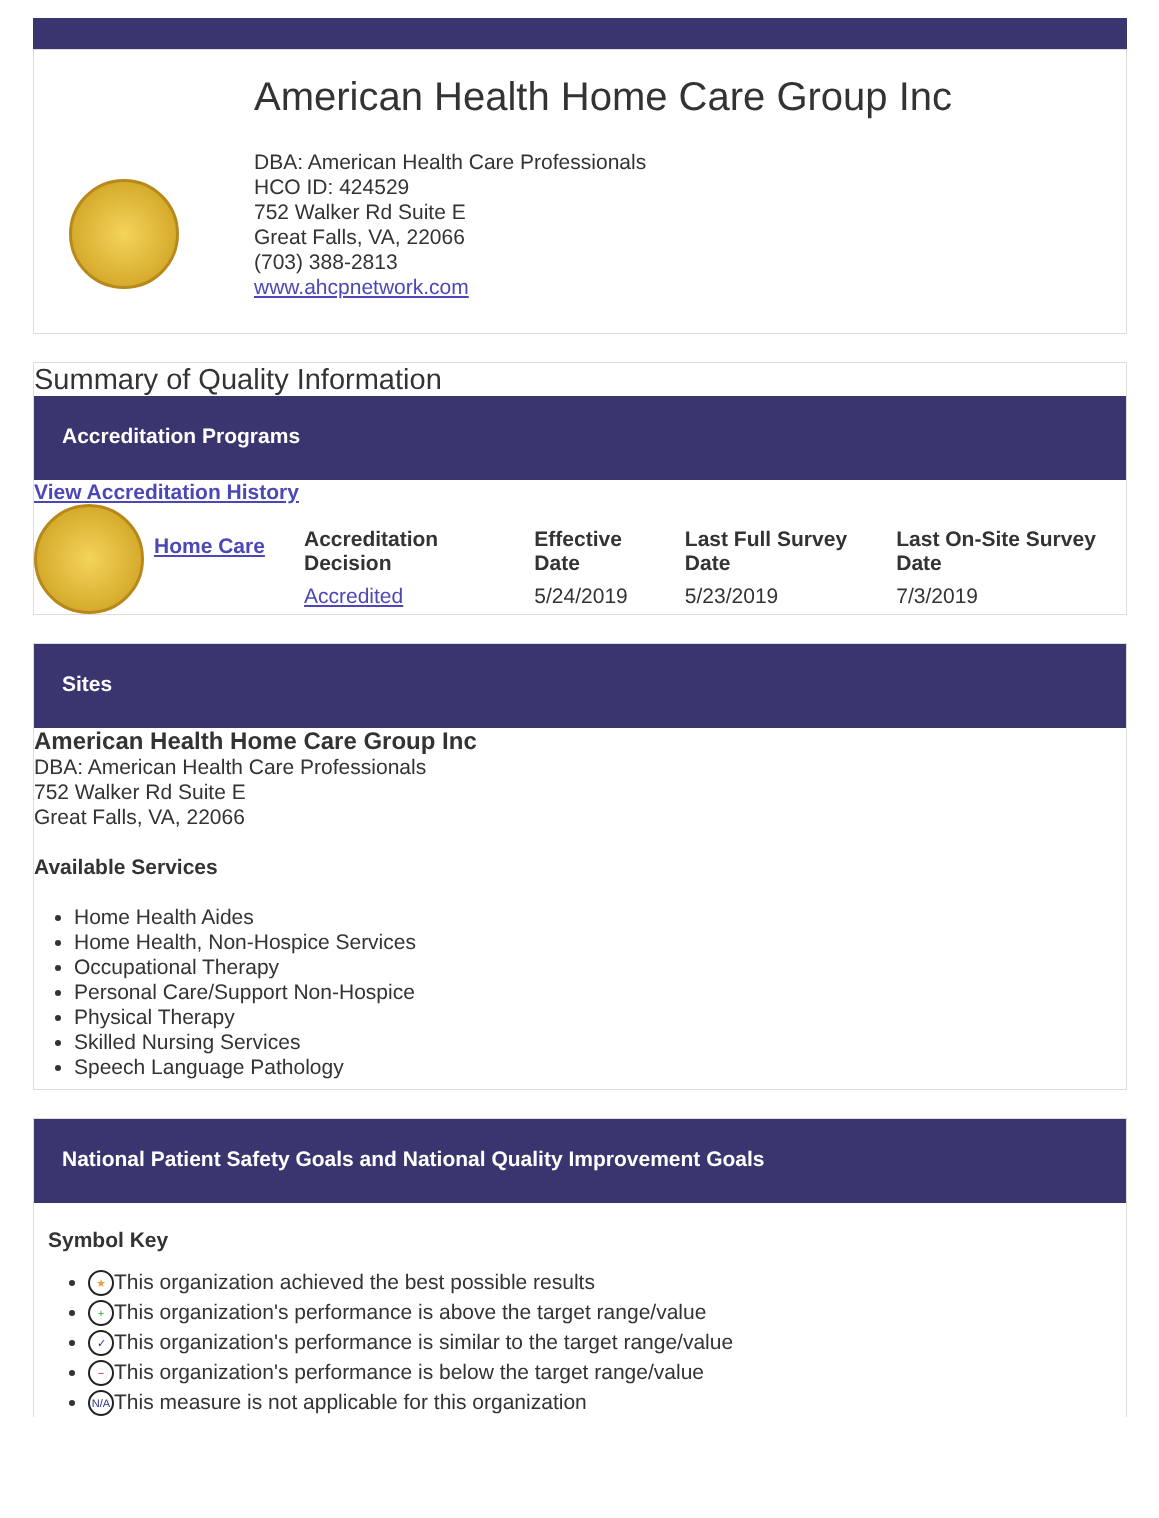American Health Home Care Group Inc
DBA: American Health Care Professionals
HCO ID: 424529
752 Walker Rd Suite E
Great Falls, VA, 22066
(703) 388-2813
www.ahcpnetwork.com
Summary of Quality Information
Accreditation Programs
View Accreditation History
| | Home Care | Accreditation Decision | Effective Date | Last Full Survey Date | Last On-Site Survey Date |
| | | Accredited | 5/24/2019 | 5/23/2019 | 7/3/2019 |
Sites
American Health Home Care Group Inc
DBA: American Health Care Professionals
752 Walker Rd Suite E
Great Falls, VA, 22066
Available Services
Home Health Aides
Home Health, Non-Hospice Services
Occupational Therapy
Personal Care/Support Non-Hospice
Physical Therapy
Skilled Nursing Services
Speech Language Pathology
National Patient Safety Goals and National Quality Improvement Goals
Symbol Key
★ This organization achieved the best possible results
+ This organization's performance is above the target range/value
✓ This organization's performance is similar to the target range/value
− This organization's performance is below the target range/value
N/A This measure is not applicable for this organization